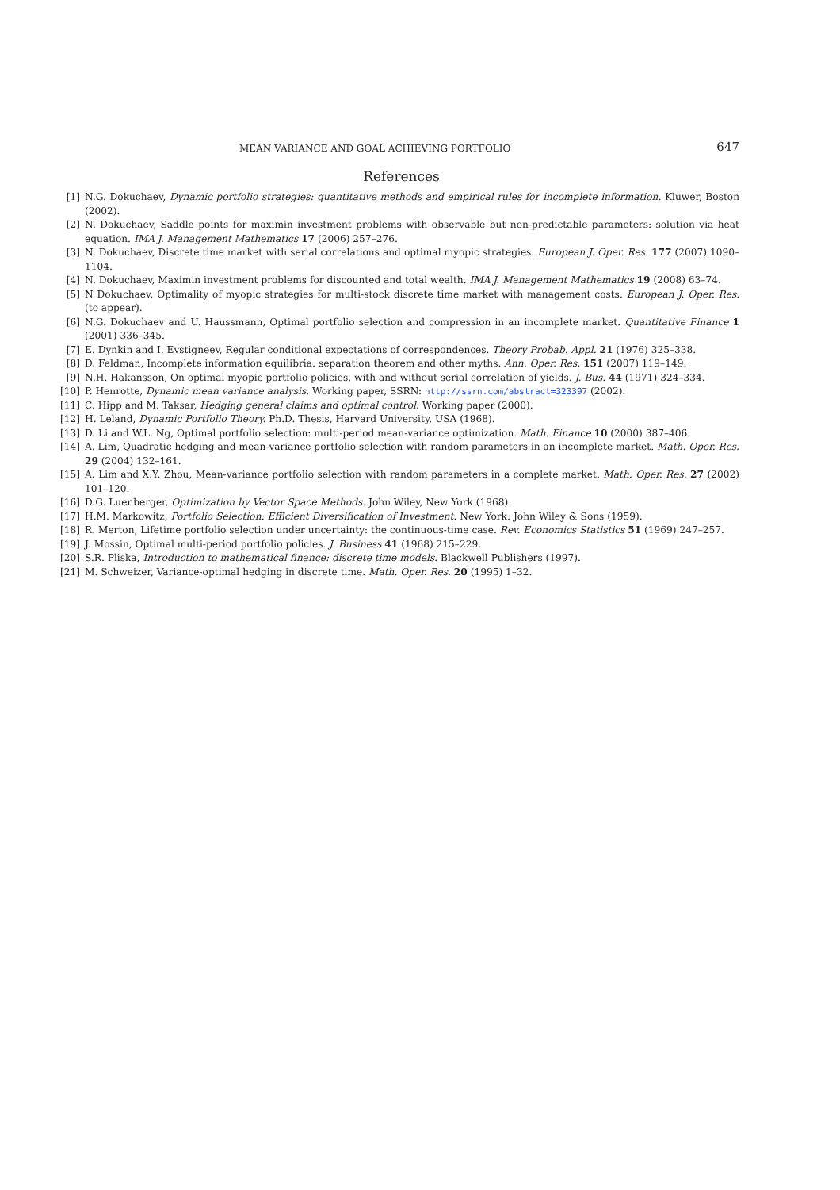MEAN VARIANCE AND GOAL ACHIEVING PORTFOLIO 647
References
[1] N.G. Dokuchaev, Dynamic portfolio strategies: quantitative methods and empirical rules for incomplete information. Kluwer, Boston (2002).
[2] N. Dokuchaev, Saddle points for maximin investment problems with observable but non-predictable parameters: solution via heat equation. IMA J. Management Mathematics 17 (2006) 257–276.
[3] N. Dokuchaev, Discrete time market with serial correlations and optimal myopic strategies. European J. Oper. Res. 177 (2007) 1090–1104.
[4] N. Dokuchaev, Maximin investment problems for discounted and total wealth. IMA J. Management Mathematics 19 (2008) 63–74.
[5] N Dokuchaev, Optimality of myopic strategies for multi-stock discrete time market with management costs. European J. Oper. Res. (to appear).
[6] N.G. Dokuchaev and U. Haussmann, Optimal portfolio selection and compression in an incomplete market. Quantitative Finance 1 (2001) 336–345.
[7] E. Dynkin and I. Evstigneev, Regular conditional expectations of correspondences. Theory Probab. Appl. 21 (1976) 325–338.
[8] D. Feldman, Incomplete information equilibria: separation theorem and other myths. Ann. Oper. Res. 151 (2007) 119–149.
[9] N.H. Hakansson, On optimal myopic portfolio policies, with and without serial correlation of yields. J. Bus. 44 (1971) 324–334.
[10] P. Henrotte, Dynamic mean variance analysis. Working paper, SSRN: http://ssrn.com/abstract=323397 (2002).
[11] C. Hipp and M. Taksar, Hedging general claims and optimal control. Working paper (2000).
[12] H. Leland, Dynamic Portfolio Theory. Ph.D. Thesis, Harvard University, USA (1968).
[13] D. Li and W.L. Ng, Optimal portfolio selection: multi-period mean-variance optimization. Math. Finance 10 (2000) 387–406.
[14] A. Lim, Quadratic hedging and mean-variance portfolio selection with random parameters in an incomplete market. Math. Oper. Res. 29 (2004) 132–161.
[15] A. Lim and X.Y. Zhou, Mean-variance portfolio selection with random parameters in a complete market. Math. Oper. Res. 27 (2002) 101–120.
[16] D.G. Luenberger, Optimization by Vector Space Methods. John Wiley, New York (1968).
[17] H.M. Markowitz, Portfolio Selection: Efficient Diversification of Investment. New York: John Wiley & Sons (1959).
[18] R. Merton, Lifetime portfolio selection under uncertainty: the continuous-time case. Rev. Economics Statistics 51 (1969) 247–257.
[19] J. Mossin, Optimal multi-period portfolio policies. J. Business 41 (1968) 215–229.
[20] S.R. Pliska, Introduction to mathematical finance: discrete time models. Blackwell Publishers (1997).
[21] M. Schweizer, Variance-optimal hedging in discrete time. Math. Oper. Res. 20 (1995) 1–32.